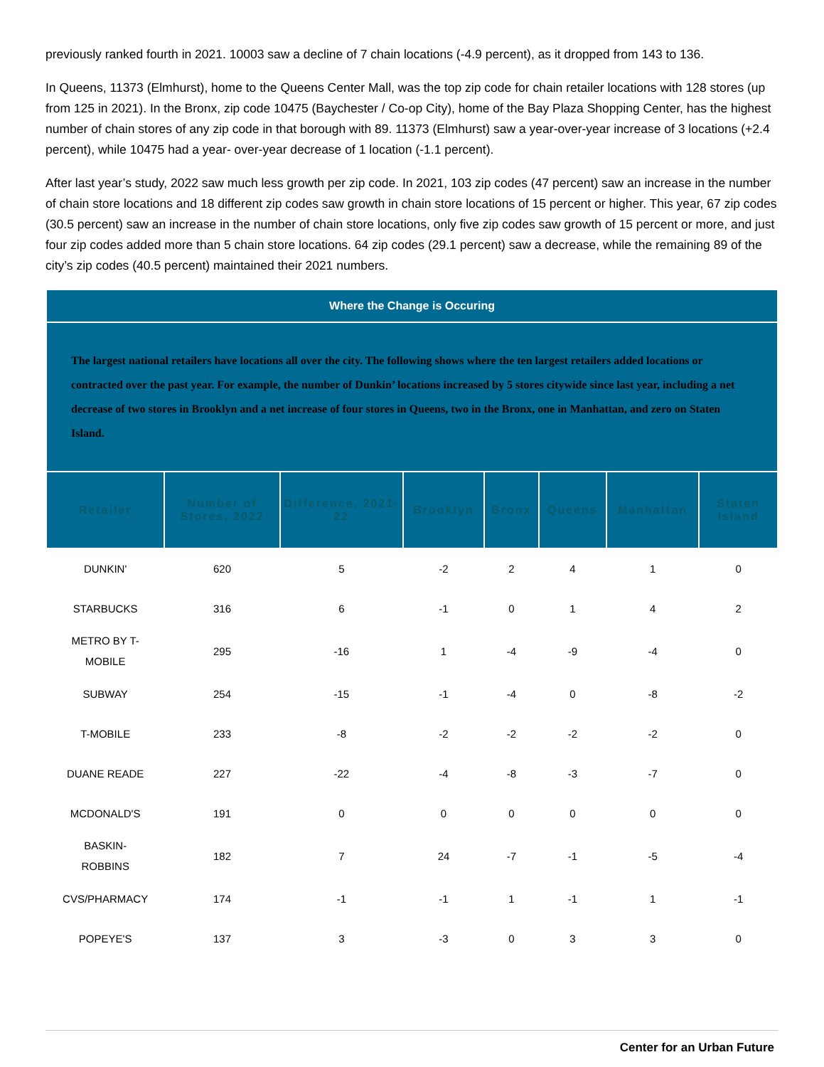previously ranked fourth in 2021. 10003 saw a decline of 7 chain locations (-4.9 percent), as it dropped from 143 to 136.
In Queens, 11373 (Elmhurst), home to the Queens Center Mall, was the top zip code for chain retailer locations with 128 stores (up from 125 in 2021). In the Bronx, zip code 10475 (Baychester / Co-op City), home of the Bay Plaza Shopping Center, has the highest number of chain stores of any zip code in that borough with 89. 11373 (Elmhurst) saw a year-over-year increase of 3 locations (+2.4 percent), while 10475 had a year- over-year decrease of 1 location (-1.1 percent).
After last year’s study, 2022 saw much less growth per zip code. In 2021, 103 zip codes (47 percent) saw an increase in the number of chain store locations and 18 different zip codes saw growth in chain store locations of 15 percent or higher. This year, 67 zip codes (30.5 percent) saw an increase in the number of chain store locations, only five zip codes saw growth of 15 percent or more, and just four zip codes added more than 5 chain store locations. 64 zip codes (29.1 percent) saw a decrease, while the remaining 89 of the city’s zip codes (40.5 percent) maintained their 2021 numbers.
| Where the Change is Occuring | | | | | | | |
| The largest national retailers have locations all over the city. The following shows where the ten largest retailers added locations or contracted over the past year. For example, the number of Dunkin’ locations increased by 5 stores citywide since last year, including a net decrease of two stores in Brooklyn and a net increase of four stores in Queens, two in the Bronx, one in Manhattan, and zero on Staten Island. | | | | | | | |
| Retailer | Number of Stores, 2022 | Difference, 2021-22 | Brooklyn | Bronx | Queens | Manhattan | Staten Island |
| DUNKIN' | 620 | 5 | -2 | 2 | 4 | 1 | 0 |
| STARBUCKS | 316 | 6 | -1 | 0 | 1 | 4 | 2 |
| METRO BY T- MOBILE | 295 | -16 | 1 | -4 | -9 | -4 | 0 |
| SUBWAY | 254 | -15 | -1 | -4 | 0 | -8 | -2 |
| T-MOBILE | 233 | -8 | -2 | -2 | -2 | -2 | 0 |
| DUANE READE | 227 | -22 | -4 | -8 | -3 | -7 | 0 |
| MCDONALD'S | 191 | 0 | 0 | 0 | 0 | 0 | 0 |
| BASKIN- ROBBINS | 182 | 7 | 24 | -7 | -1 | -5 | -4 |
| CVS/PHARMACY | 174 | -1 | -1 | 1 | -1 | 1 | -1 |
| POPEYE'S | 137 | 3 | -3 | 0 | 3 | 3 | 0 |
Center for an Urban Future